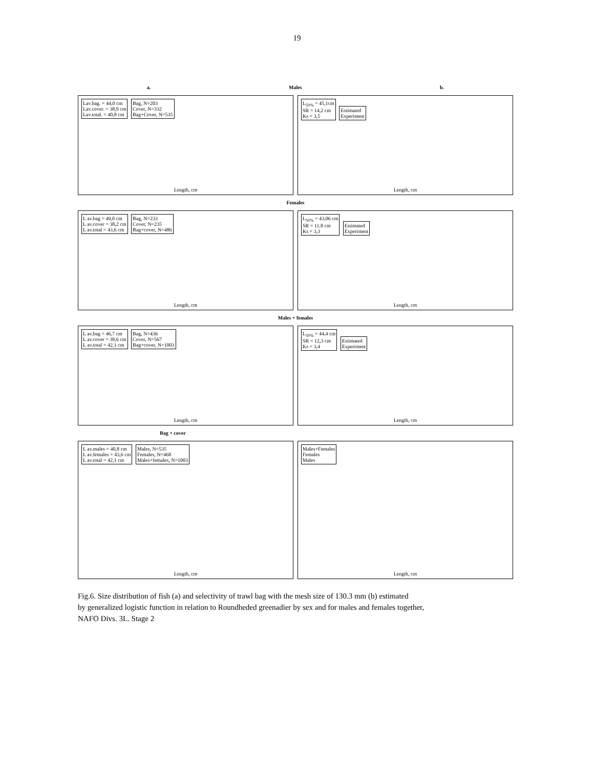19
a. Males b.
Lav.bag. = 44,0 cm
Lav.cover. = 38,9 cm
Lav.total. = 40,8 cm
Bag, N=203
Cover, N=332
Bag+Cover, N=535
Length, cm
L<sub>50%</sub> = 45,1cm
SR = 14,2 cm
Ks = 3,5
Estimated
Experiment
Length, cm
Females
L av.bag = 49,0 cm
L av.cover = 38,2 cm
L av.total = 43,6 cm
Bag, N=233
Cover, N=235
Bag+cover, N=486
Length, cm
L<sub>50%</sub> = 43,06 cm
SR = 11,8 cm
Ks = 3,3
Estimated
Experiment
Length, cm
Males + females
L av.bag = 46,7 cm
L av.cover = 38,6 cm
L av.total = 42,1 cm
Bag, N=436
Cover, N=567
Bag+cover, N=1003
Length, cm
L<sub>50%</sub> = 44,4 cm
SR = 12,3 cm
Ks = 3,4
Estimated
Experiment
Length, cm
Bag + cover
L av.males = 40,8 cm
L av.females = 43,6 cm
L av.total = 42,1 cm
Males, N=535
Females, N=468
Males+females, N=1003
Length, cm
Males+Females
Females
Males
Length, cm
Fig.6. Size distribution of fish (a) and selectivity of trawl bag with the mesh size of 130.3 mm (b) estimated
by generalized logistic function in relation to Roundheded greenadier by sex and for males and females together,
NAFO Divs. 3L. Stage 2